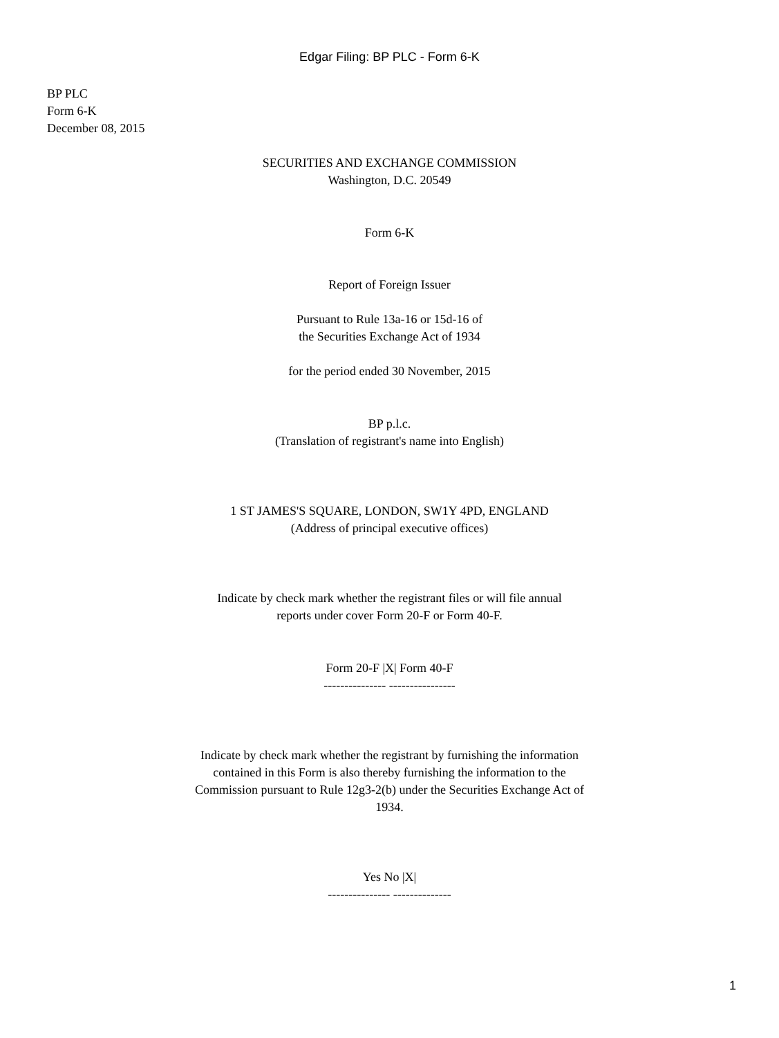Edgar Filing: BP PLC - Form 6-K
BP PLC
Form 6-K
December 08, 2015
SECURITIES AND EXCHANGE COMMISSION
Washington, D.C. 20549
Form 6-K
Report of Foreign Issuer
Pursuant to Rule 13a-16 or 15d-16 of
the Securities Exchange Act of 1934
for the period ended 30 November, 2015
BP p.l.c.
(Translation of registrant's name into English)
1 ST JAMES'S SQUARE, LONDON, SW1Y 4PD, ENGLAND
(Address of principal executive offices)
Indicate by check mark whether the registrant files or will file annual
reports under cover Form 20-F or Form 40-F.
Form 20-F |X| Form 40-F
--------------- ----------------
Indicate by check mark whether the registrant by furnishing the information
contained in this Form is also thereby furnishing the information to the
Commission pursuant to Rule 12g3-2(b) under the Securities Exchange Act of
1934.
Yes No |X|
--------------- --------------
1